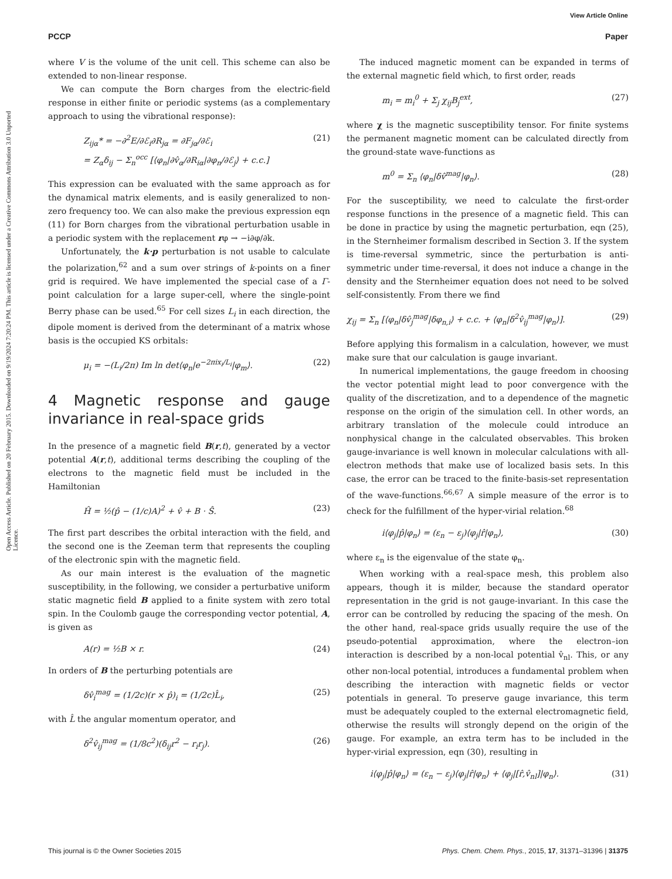View Article Online
PCCP Paper
Open Access Article. Published on 20 February 2015. Downloaded on 9/19/2024 7:20:24 PM. This article is licensed under a Creative Commons Attribution 3.0 Unported Licence.
where V is the volume of the unit cell. This scheme can also be extended to non-linear response.
We can compute the Born charges from the electric-field response in either finite or periodic systems (as a complementary approach to using the vibrational response):
Z<sub>ijα</sub>* = −∂<sup>2</sup>E/∂ℰ<sub>i</sub>∂R<sub>jα</sub> = ∂F<sub>jα</sub>/∂ℰ<sub>i</sub>
= Z<sub>α</sub>δ<sub>ij</sub> − Σ<sub>n</sub><sup>occ</sup> [⟨φ<sub>n</sub>|∂v̂<sub>α</sub>/∂R<sub>iα</sub>|∂φ<sub>n</sub>/∂ℰ<sub>j</sub>⟩ + c.c.] (21)
This expression can be evaluated with the same approach as for the dynamical matrix elements, and is easily generalized to non-zero frequency too. We can also make the previous expression eqn (11) for Born charges from the vibrational perturbation usable in a periodic system with the replacement rφ → −i∂φ/∂k.
Unfortunately, the k·p perturbation is not usable to calculate the polarization,<sup>62</sup> and a sum over strings of k-points on a finer grid is required. We have implemented the special case of a Γ-point calculation for a large super-cell, where the single-point Berry phase can be used.<sup>65</sup> For cell sizes L<sub>i</sub> in each direction, the dipole moment is derived from the determinant of a matrix whose basis is the occupied KS orbitals:
μ<sub>i</sub> = −(L<sub>i</sub>/2π) Im ln det⟨φ<sub>n</sub>|e<sup>−2πix<sub>i</sub>/L<sub>i</sub></sup>|φ<sub>m</sub>⟩. (22)
4 Magnetic response and gauge invariance in real-space grids
In the presence of a magnetic field B(r,t), generated by a vector potential A(r,t), additional terms describing the coupling of the electrons to the magnetic field must be included in the Hamiltonian
Ĥ = ½(p̂ − (1/c)A)<sup>2</sup> + v̂ + B · Ŝ. (23)
The first part describes the orbital interaction with the field, and the second one is the Zeeman term that represents the coupling of the electronic spin with the magnetic field.
As our main interest is the evaluation of the magnetic susceptibility, in the following, we consider a perturbative uniform static magnetic field B applied to a finite system with zero total spin. In the Coulomb gauge the corresponding vector potential, A, is given as
A(r) = ½B × r. (24)
In orders of B the perturbing potentials are
δv̂<sub>i</sub><sup>mag</sup> = (1/2c)(r × p̂)<sub>i</sub> = (1/2c)L̂<sub>i</sub>, (25)
with L̂ the angular momentum operator, and
δ<sup>2</sup>v̂<sub>ij</sub><sup>mag</sup> = (1/8c<sup>2</sup>)(δ<sub>ij</sub>r<sup>2</sup> − r<sub>i</sub>r<sub>j</sub>). (26)
The induced magnetic moment can be expanded in terms of the external magnetic field which, to first order, reads
m<sub>i</sub> = m<sub>i</sub><sup>0</sup> + Σ<sub>j</sub> χ<sub>ij</sub>B<sub>j</sub><sup>ext</sup>, (27)
where χ is the magnetic susceptibility tensor. For finite systems the permanent magnetic moment can be calculated directly from the ground-state wave-functions as
m<sup>0</sup> = Σ<sub>n</sub> ⟨φ<sub>n</sub>|δv̂<sup>mag</sup>|φ<sub>n</sub>⟩. (28)
For the susceptibility, we need to calculate the first-order response functions in the presence of a magnetic field. This can be done in practice by using the magnetic perturbation, eqn (25), in the Sternheimer formalism described in Section 3. If the system is time-reversal symmetric, since the perturbation is anti-symmetric under time-reversal, it does not induce a change in the density and the Sternheimer equation does not need to be solved self-consistently. From there we find
χ<sub>ij</sub> = Σ<sub>n</sub> [⟨φ<sub>n</sub>|δv̂<sub>j</sub><sup>mag</sup>|δφ<sub>n,i</sub>⟩ + c.c. + ⟨φ<sub>n</sub>|δ<sup>2</sup>v̂<sub>ij</sub><sup>mag</sup>|φ<sub>n</sub>⟩]. (29)
Before applying this formalism in a calculation, however, we must make sure that our calculation is gauge invariant.
In numerical implementations, the gauge freedom in choosing the vector potential might lead to poor convergence with the quality of the discretization, and to a dependence of the magnetic response on the origin of the simulation cell. In other words, an arbitrary translation of the molecule could introduce an nonphysical change in the calculated observables. This broken gauge-invariance is well known in molecular calculations with all-electron methods that make use of localized basis sets. In this case, the error can be traced to the finite-basis-set representation of the wave-functions.<sup>66,67</sup> A simple measure of the error is to check for the fulfillment of the hyper-virial relation.<sup>68</sup>
i⟨φ<sub>j</sub>|p̂|φ<sub>n</sub>⟩ = (ε<sub>n</sub> − ε<sub>j</sub>)⟨φ<sub>j</sub>|r̂|φ<sub>n</sub>⟩, (30)
where ε<sub>n</sub> is the eigenvalue of the state φ<sub>n</sub>.
When working with a real-space mesh, this problem also appears, though it is milder, because the standard operator representation in the grid is not gauge-invariant. In this case the error can be controlled by reducing the spacing of the mesh. On the other hand, real-space grids usually require the use of the pseudo-potential approximation, where the electron–ion interaction is described by a non-local potential v̂<sub>nl</sub>. This, or any other non-local potential, introduces a fundamental problem when describing the interaction with magnetic fields or vector potentials in general. To preserve gauge invariance, this term must be adequately coupled to the external electromagnetic field, otherwise the results will strongly depend on the origin of the gauge. For example, an extra term has to be included in the hyper-virial expression, eqn (30), resulting in
i⟨φ<sub>j</sub>|p̂|φ<sub>n</sub>⟩ = (ε<sub>n</sub> − ε<sub>j</sub>)⟨φ<sub>j</sub>|r̂|φ<sub>n</sub>⟩ + ⟨φ<sub>j</sub>|[r̂,v̂<sub>nl</sub>]|φ<sub>n</sub>⟩. (31)
This journal is © the Owner Societies 2015 Phys. Chem. Chem. Phys., 2015, 17, 31371–31396 | 31375